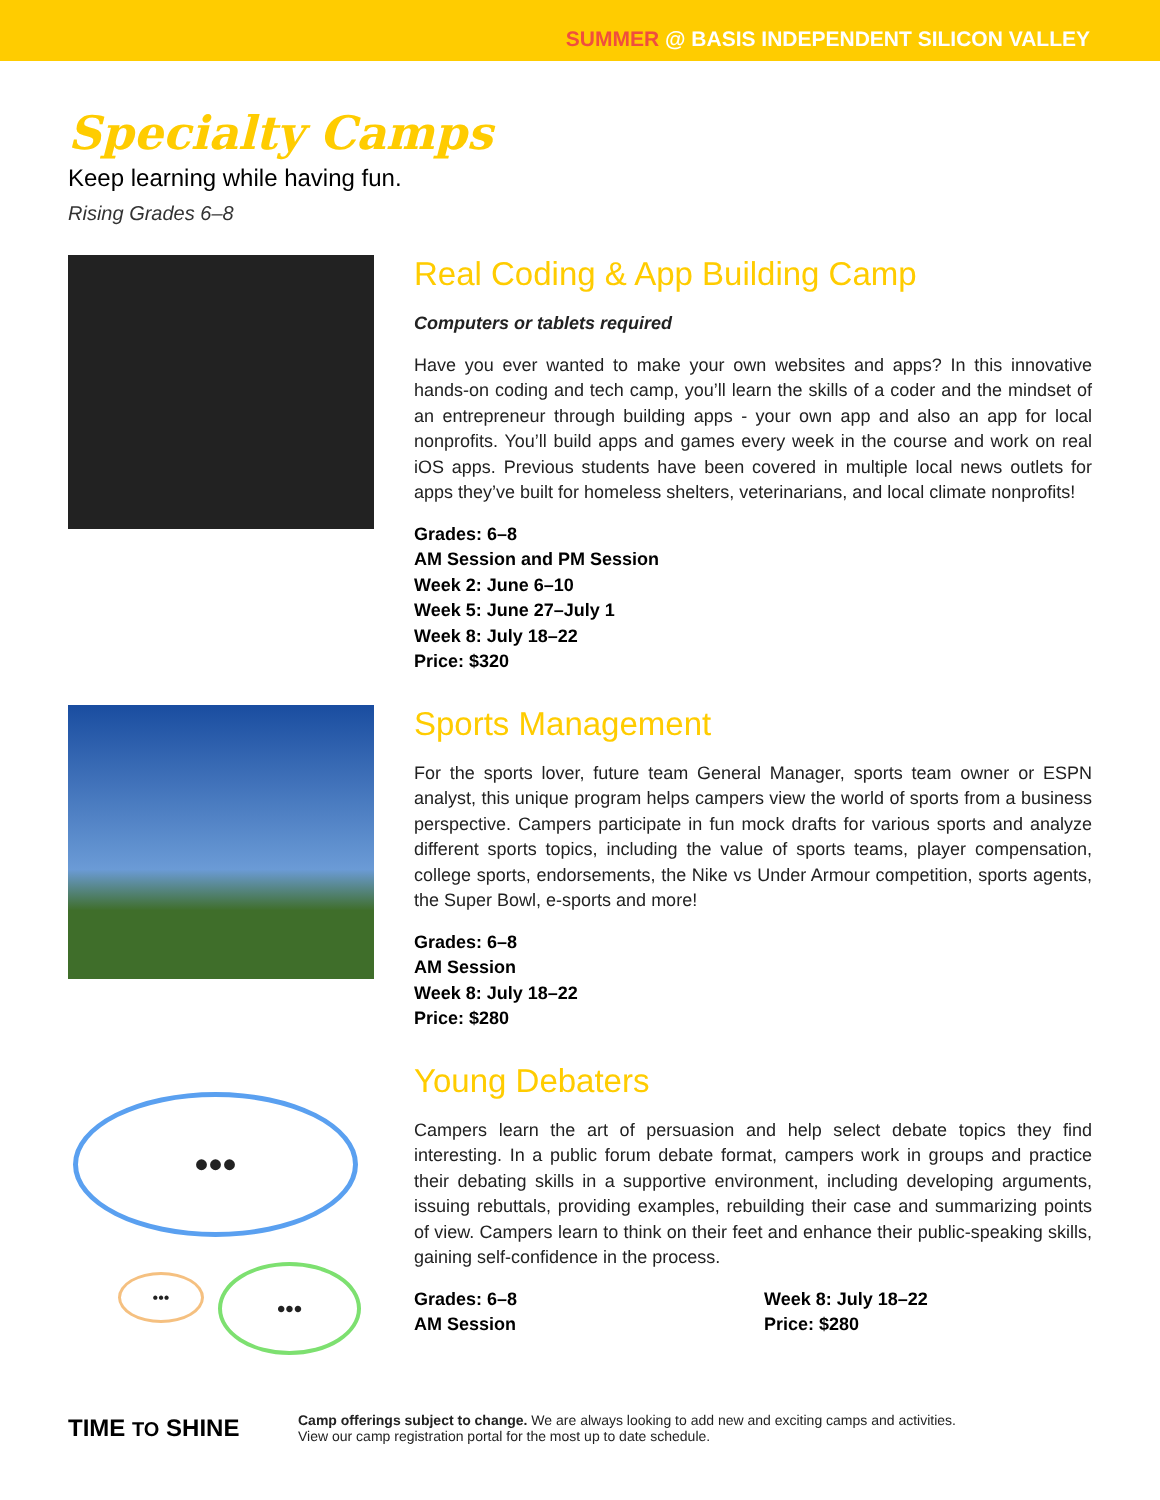SUMMER @ BASIS INDEPENDENT SILICON VALLEY
Specialty Camps
Keep learning while having fun.
Rising Grades 6–8
Real Coding & App Building Camp
Computers or tablets required
Have you ever wanted to make your own websites and apps? In this innovative hands-on coding and tech camp, you’ll learn the skills of a coder and the mindset of an entrepreneur through building apps - your own app and also an app for local nonprofits. You’ll build apps and games every week in the course and work on real iOS apps. Previous students have been covered in multiple local news outlets for apps they’ve built for homeless shelters, veterinarians, and local climate nonprofits!
Grades: 6–8
AM Session and PM Session
Week 2: June 6–10
Week 5: June 27–July 1
Week 8: July 18–22
Price: $320
Sports Management
For the sports lover, future team General Manager, sports team owner or ESPN analyst, this unique program helps campers view the world of sports from a business perspective. Campers participate in fun mock drafts for various sports and analyze different sports topics, including the value of sports teams, player compensation, college sports, endorsements, the Nike vs Under Armour competition, sports agents, the Super Bowl, e-sports and more!
Grades: 6–8
AM Session
Week 8: July 18–22
Price: $280
•••
••• •••
Young Debaters
Campers learn the art of persuasion and help select debate topics they find interesting. In a public forum debate format, campers work in groups and practice their debating skills in a supportive environment, including developing arguments, issuing rebuttals, providing examples, rebuilding their case and summarizing points of view. Campers learn to think on their feet and enhance their public-speaking skills, gaining self-confidence in the process.
Grades: 6–8
AM Session
Week 8: July 18–22
Price: $280
TIME TO SHINE
Camp offerings subject to change. We are always looking to add new and exciting camps and activities.
View our camp registration portal for the most up to date schedule.